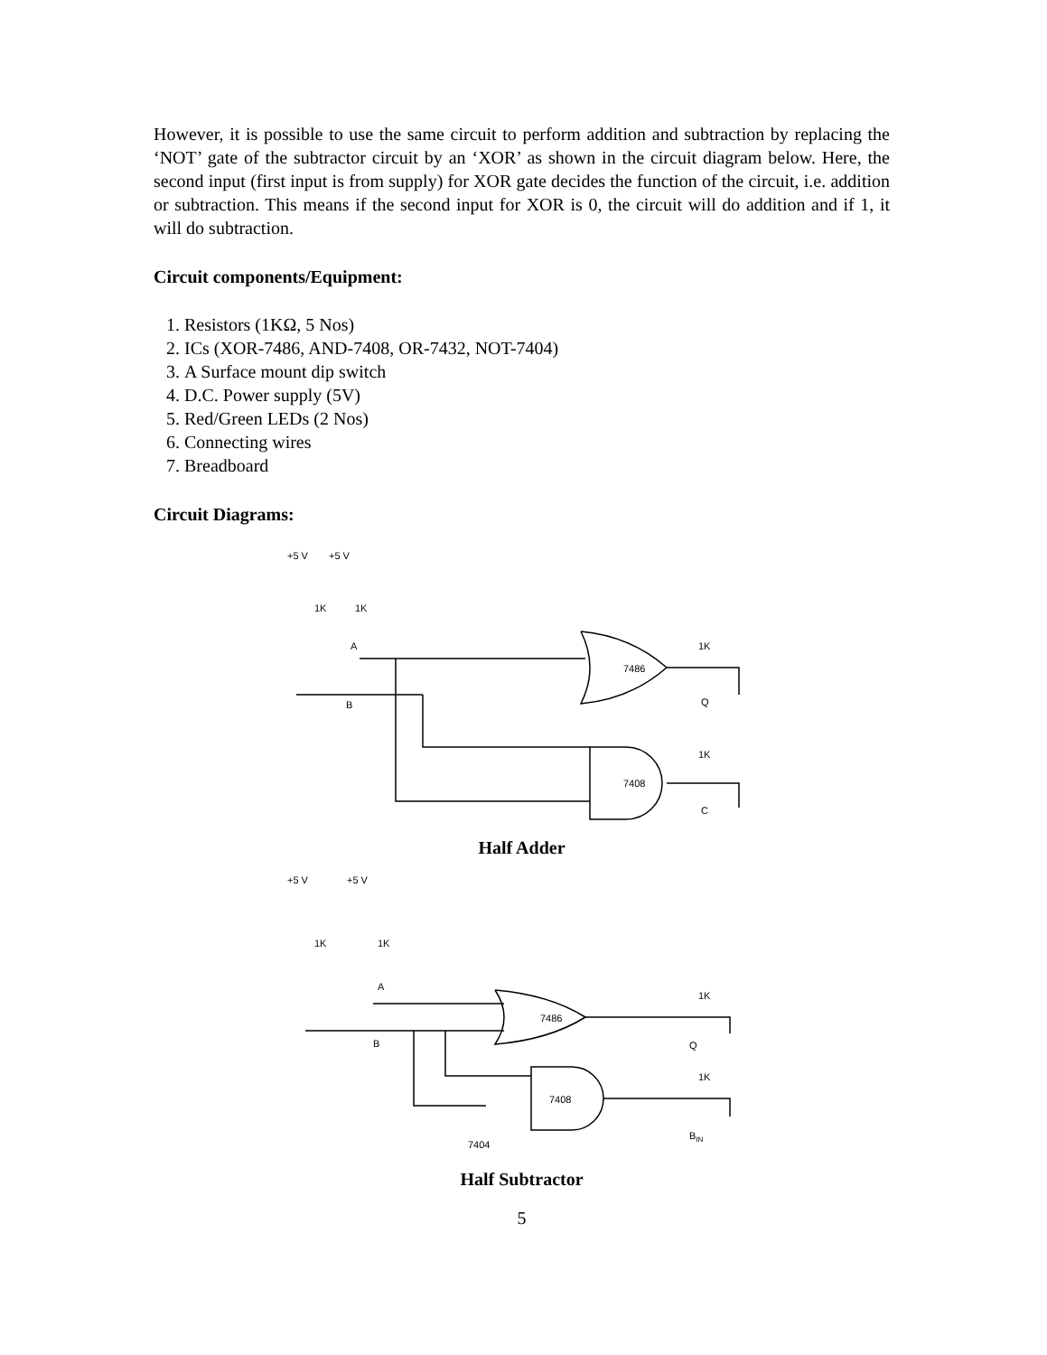However, it is possible to use the same circuit to perform addition and subtraction by replacing the ‘NOT’ gate of the subtractor circuit by an ‘XOR’ as shown in the circuit diagram below. Here, the second input (first input is from supply) for XOR gate decides the function of the circuit, i.e. addition or subtraction. This means if the second input for XOR is 0, the circuit will do addition and if 1, it will do subtraction.
Circuit components/Equipment:
1. Resistors (1KΩ, 5 Nos)
2. ICs (XOR-7486, AND-7408, OR-7432, NOT-7404)
3. A Surface mount dip switch
4. D.C. Power supply (5V)
5. Red/Green LEDs (2 Nos)
6. Connecting wires
7. Breadboard
Circuit Diagrams:
+5 V
+5 V
1K
1K
A
B
7486
7408
1K
1K
Q
C
Half Adder
+5 V
+5 V
1K
1K
A
B
7486
7408
7404
1K
1K
Q
BIN
Half Subtractor
5